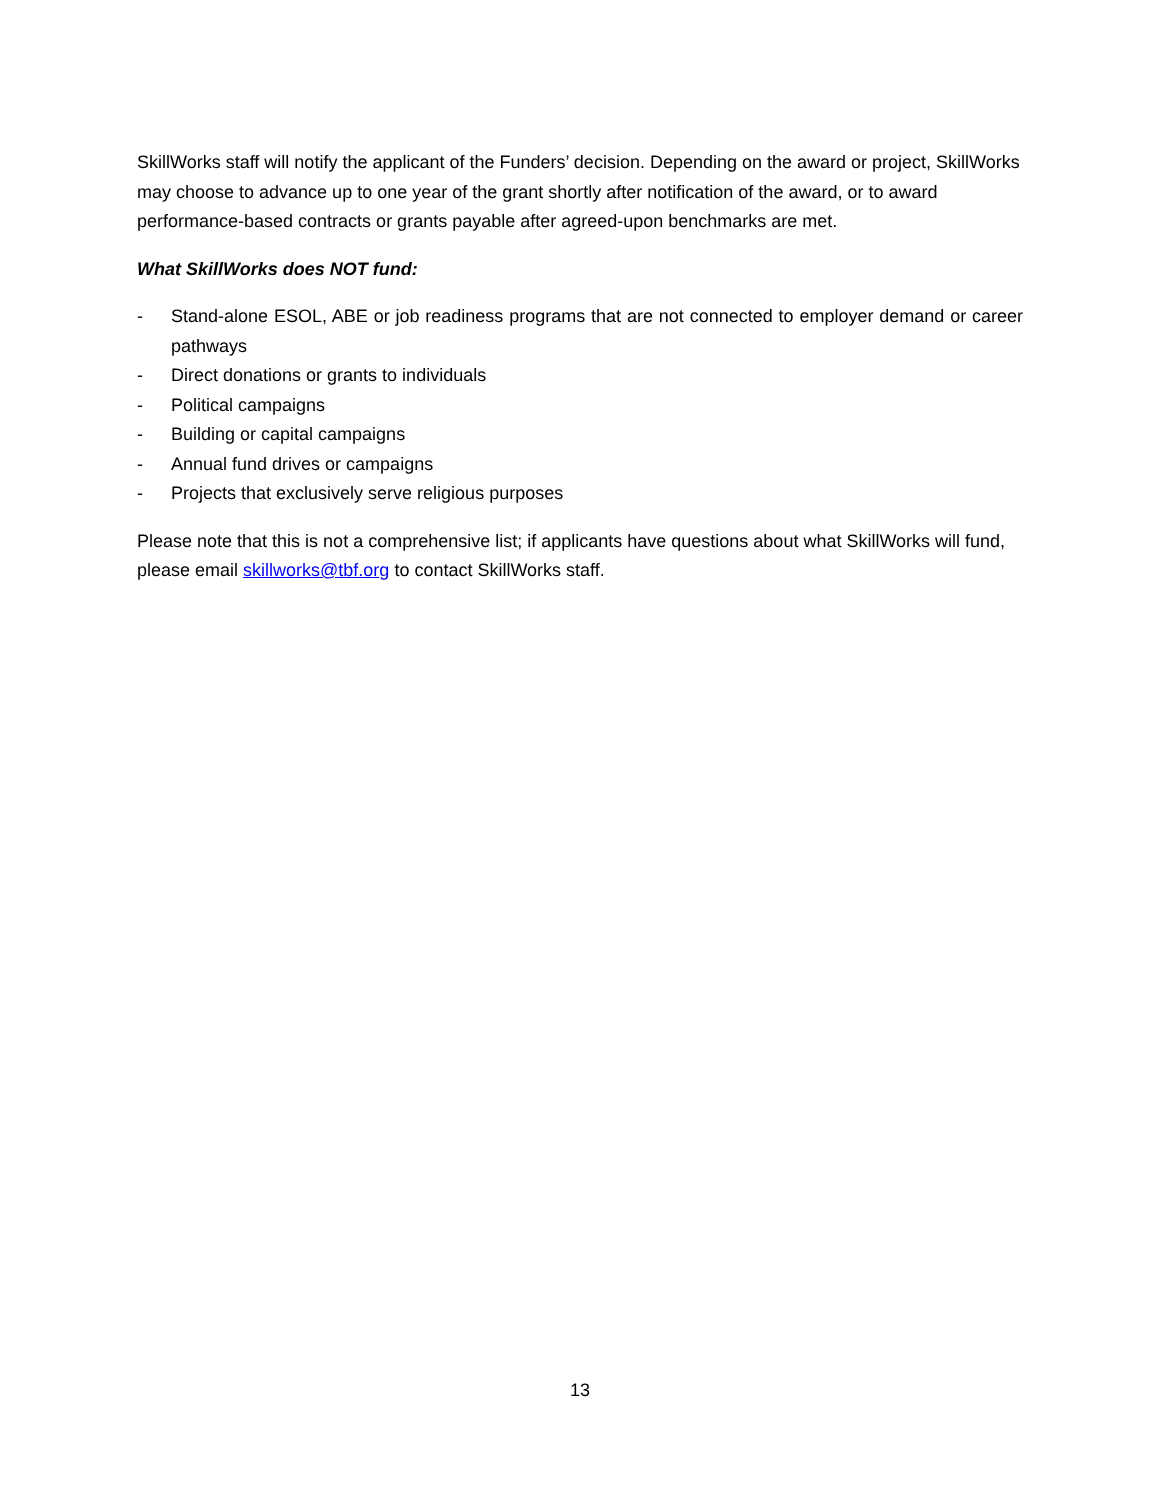SkillWorks staff will notify the applicant of the Funders’ decision. Depending on the award or project, SkillWorks may choose to advance up to one year of the grant shortly after notification of the award, or to award performance-based contracts or grants payable after agreed-upon benchmarks are met.
What SkillWorks does NOT fund:
- Stand-alone ESOL, ABE or job readiness programs that are not connected to employer demand or career pathways
- Direct donations or grants to individuals
- Political campaigns
- Building or capital campaigns
- Annual fund drives or campaigns
- Projects that exclusively serve religious purposes
Please note that this is not a comprehensive list; if applicants have questions about what SkillWorks will fund, please email skillworks@tbf.org to contact SkillWorks staff.
13